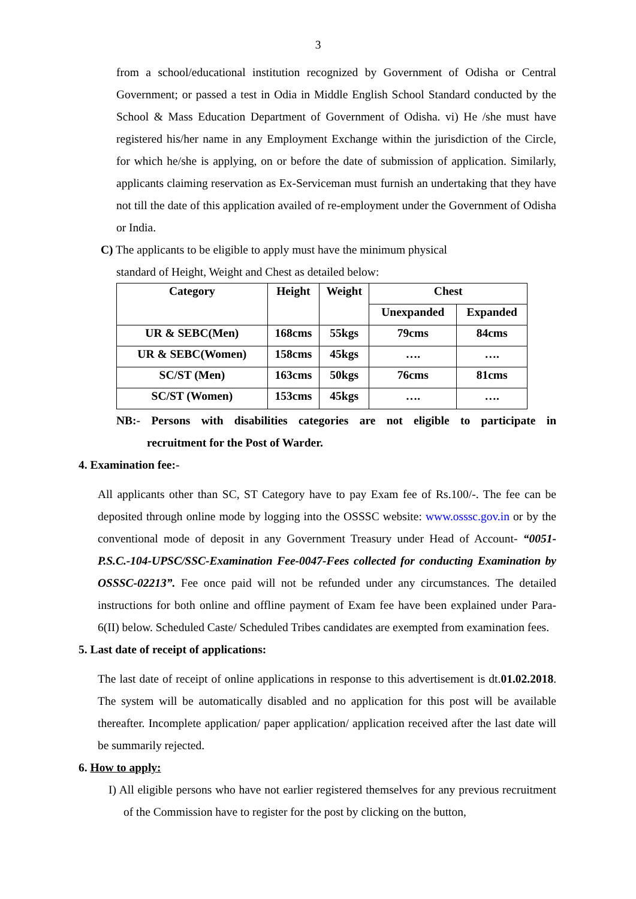3
from a school/educational institution recognized by Government of Odisha or Central Government; or passed a test in Odia in Middle English School Standard conducted by the School & Mass Education Department of Government of Odisha. vi) He /she must have registered his/her name in any Employment Exchange within the jurisdiction of the Circle, for which he/she is applying, on or before the date of submission of application. Similarly, applicants claiming reservation as Ex-Serviceman must furnish an undertaking that they have not till the date of this application availed of re-employment under the Government of Odisha or India.
C) The applicants to be eligible to apply must have the minimum physical
standard of Height, Weight and Chest as detailed below:
| Category | Height | Weight | Chest | |
| --- | --- | --- | --- | --- |
| | | | Unexpanded | Expanded |
| UR & SEBC(Men) | 168cms | 55kgs | 79cms | 84cms |
| UR & SEBC(Women) | 158cms | 45kgs | …. | …. |
| SC/ST (Men) | 163cms | 50kgs | 76cms | 81cms |
| SC/ST (Women) | 153cms | 45kgs | …. | …. |
NB:- Persons with disabilities categories are not eligible to participate in
recruitment for the Post of Warder.
4. Examination fee:-
All applicants other than SC, ST Category have to pay Exam fee of Rs.100/-. The fee can be deposited through online mode by logging into the OSSSC website: www.osssc.gov.in or by the conventional mode of deposit in any Government Treasury under Head of Account- “0051-P.S.C.-104-UPSC/SSC-Examination Fee-0047-Fees collected for conducting Examination by OSSSC-02213”. Fee once paid will not be refunded under any circumstances. The detailed instructions for both online and offline payment of Exam fee have been explained under Para-6(II) below. Scheduled Caste/ Scheduled Tribes candidates are exempted from examination fees.
5. Last date of receipt of applications:
The last date of receipt of online applications in response to this advertisement is dt.01.02.2018. The system will be automatically disabled and no application for this post will be available thereafter. Incomplete application/ paper application/ application received after the last date will be summarily rejected.
6. How to apply:
I) All eligible persons who have not earlier registered themselves for any previous recruitment of the Commission have to register for the post by clicking on the button,